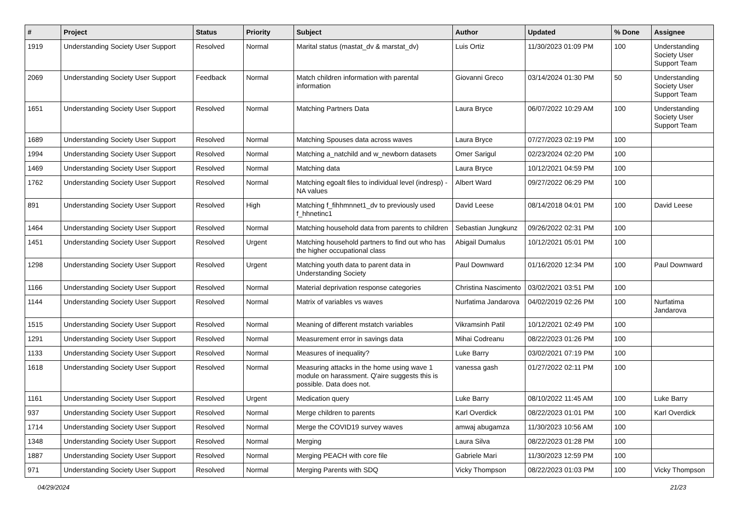| # | Project | Status | Priority | Subject | Author | Updated | % Done | Assignee |
| --- | --- | --- | --- | --- | --- | --- | --- | --- |
| 1919 | Understanding Society User Support | Resolved | Normal | Marital status (mastat_dv & marstat_dv) | Luis Ortiz | 11/30/2023 01:09 PM | 100 | Understanding Society User Support Team |
| 2069 | Understanding Society User Support | Feedback | Normal | Match children information with parental information | Giovanni Greco | 03/14/2024 01:30 PM | 50 | Understanding Society User Support Team |
| 1651 | Understanding Society User Support | Resolved | Normal | Matching Partners Data | Laura Bryce | 06/07/2022 10:29 AM | 100 | Understanding Society User Support Team |
| 1689 | Understanding Society User Support | Resolved | Normal | Matching Spouses data across waves | Laura Bryce | 07/27/2023 02:19 PM | 100 | |
| 1994 | Understanding Society User Support | Resolved | Normal | Matching a_natchild and w_newborn datasets | Omer Sarigul | 02/23/2024 02:20 PM | 100 | |
| 1469 | Understanding Society User Support | Resolved | Normal | Matching data | Laura Bryce | 10/12/2021 04:59 PM | 100 | |
| 1762 | Understanding Society User Support | Resolved | Normal | Matching egoalt files to individual level (indresp) - NA values | Albert Ward | 09/27/2022 06:29 PM | 100 | |
| 891 | Understanding Society User Support | Resolved | High | Matching f_fihhmnnet1_dv to previously used f_hhnetinc1 | David Leese | 08/14/2018 04:01 PM | 100 | David Leese |
| 1464 | Understanding Society User Support | Resolved | Normal | Matching household data from parents to children | Sebastian Jungkunz | 09/26/2022 02:31 PM | 100 | |
| 1451 | Understanding Society User Support | Resolved | Urgent | Matching household partners to find out who has the higher occupational class | Abigail Dumalus | 10/12/2021 05:01 PM | 100 | |
| 1298 | Understanding Society User Support | Resolved | Urgent | Matching youth data to parent data in Understanding Society | Paul Downward | 01/16/2020 12:34 PM | 100 | Paul Downward |
| 1166 | Understanding Society User Support | Resolved | Normal | Material deprivation response categories | Christina Nascimento | 03/02/2021 03:51 PM | 100 | |
| 1144 | Understanding Society User Support | Resolved | Normal | Matrix of variables vs waves | Nurfatima Jandarova | 04/02/2019 02:26 PM | 100 | Nurfatima Jandarova |
| 1515 | Understanding Society User Support | Resolved | Normal | Meaning of different mstatch variables | Vikramsinh Patil | 10/12/2021 02:49 PM | 100 | |
| 1291 | Understanding Society User Support | Resolved | Normal | Measurement error in savings data | Mihai Codreanu | 08/22/2023 01:26 PM | 100 | |
| 1133 | Understanding Society User Support | Resolved | Normal | Measures of inequality? | Luke Barry | 03/02/2021 07:19 PM | 100 | |
| 1618 | Understanding Society User Support | Resolved | Normal | Measuring attacks in the home using wave 1 module on harassment. Q'aire suggests this is possible. Data does not. | vanessa gash | 01/27/2022 02:11 PM | 100 | |
| 1161 | Understanding Society User Support | Resolved | Urgent | Medication query | Luke Barry | 08/10/2022 11:45 AM | 100 | Luke Barry |
| 937 | Understanding Society User Support | Resolved | Normal | Merge children to parents | Karl Overdick | 08/22/2023 01:01 PM | 100 | Karl Overdick |
| 1714 | Understanding Society User Support | Resolved | Normal | Merge the COVID19 survey waves | amwaj abugamza | 11/30/2023 10:56 AM | 100 | |
| 1348 | Understanding Society User Support | Resolved | Normal | Merging | Laura Silva | 08/22/2023 01:28 PM | 100 | |
| 1887 | Understanding Society User Support | Resolved | Normal | Merging PEACH with core file | Gabriele Mari | 11/30/2023 12:59 PM | 100 | |
| 971 | Understanding Society User Support | Resolved | Normal | Merging Parents with SDQ | Vicky Thompson | 08/22/2023 01:03 PM | 100 | Vicky Thompson |
04/29/2024 21/23